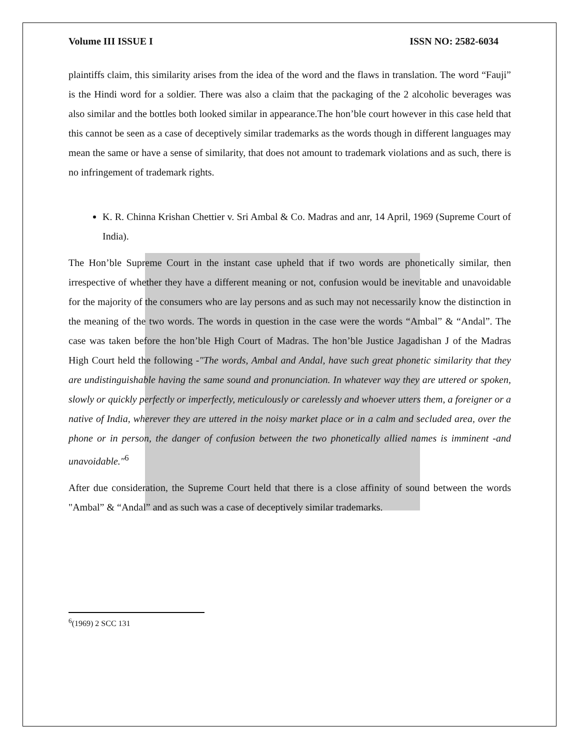Volume III ISSUE I ISSN NO: 2582-6034
plaintiffs claim, this similarity arises from the idea of the word and the flaws in translation. The word “Fauji” is the Hindi word for a soldier. There was also a claim that the packaging of the 2 alcoholic beverages was also similar and the bottles both looked similar in appearance.The hon’ble court however in this case held that this cannot be seen as a case of deceptively similar trademarks as the words though in different languages may mean the same or have a sense of similarity, that does not amount to trademark violations and as such, there is no infringement of trademark rights.
K. R. Chinna Krishan Chettier v. Sri Ambal & Co. Madras and anr, 14 April, 1969 (Supreme Court of India).
The Hon’ble Supreme Court in the instant case upheld that if two words are phonetically similar, then irrespective of whether they have a different meaning or not, confusion would be inevitable and unavoidable for the majority of the consumers who are lay persons and as such may not necessarily know the distinction in the meaning of the two words. The words in question in the case were the words “Ambal” & “Andal”. The case was taken before the hon’ble High Court of Madras. The hon’ble Justice Jagadishan J of the Madras High Court held the following -"The words, Ambal and Andal, have such great phonetic similarity that they are undistinguishable having the same sound and pronunciation. In whatever way they are uttered or spoken, slowly or quickly perfectly or imperfectly, meticulously or carelessly and whoever utters them, a foreigner or a native of India, wherever they are uttered in the noisy market place or in a calm and secluded area, over the phone or in person, the danger of confusion between the two phonetically allied names is imminent -and unavoidable."<sup>6</sup>
After due consideration, the Supreme Court held that there is a close affinity of sound between the words "Ambal” & “Andal” and as such was a case of deceptively similar trademarks.
<sup>6</sup> (1969) 2 SCC 131